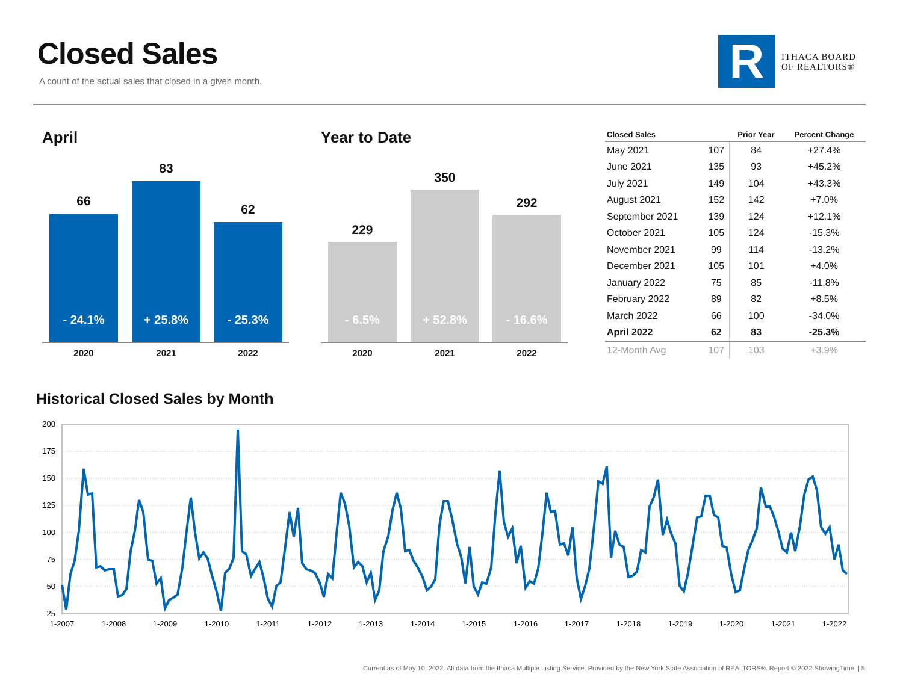Closed Sales
A count of the actual sales that closed in a given month.
R
ITHACA BOARD
OF REALTORS®
April
66
- 24.1%
83
+ 25.8%
62
- 25.3%
2020 2021 2022
Year to Date
229
- 6.5%
350
+ 52.8%
292
- 16.6%
2020 2021 2022
| Closed Sales | | Prior Year | Percent Change |
| --- | --- | --- | --- |
| May 2021 | 107 | 84 | +27.4% |
| June 2021 | 135 | 93 | +45.2% |
| July 2021 | 149 | 104 | +43.3% |
| August 2021 | 152 | 142 | +7.0% |
| September 2021 | 139 | 124 | +12.1% |
| October 2021 | 105 | 124 | -15.3% |
| November 2021 | 99 | 114 | -13.2% |
| December 2021 | 105 | 101 | +4.0% |
| January 2022 | 75 | 85 | -11.8% |
| February 2022 | 89 | 82 | +8.5% |
| March 2022 | 66 | 100 | -34.0% |
| April 2022 | 62 | 83 | -25.3% |
| 12-Month Avg | 107 | 103 | +3.9% |
Historical Closed Sales by Month
200
175
150
125
100
75
50
25
1-2007
1-2008
1-2009
1-2010
1-2011
1-2012
1-2013
1-2014
1-2015
1-2016
1-2017
1-2018
1-2019
1-2020
1-2021
1-2022
Current as of May 10, 2022. All data from the Ithaca Multiple Listing Service. Provided by the New York State Association of REALTORS®. Report © 2022 ShowingTime. | 5